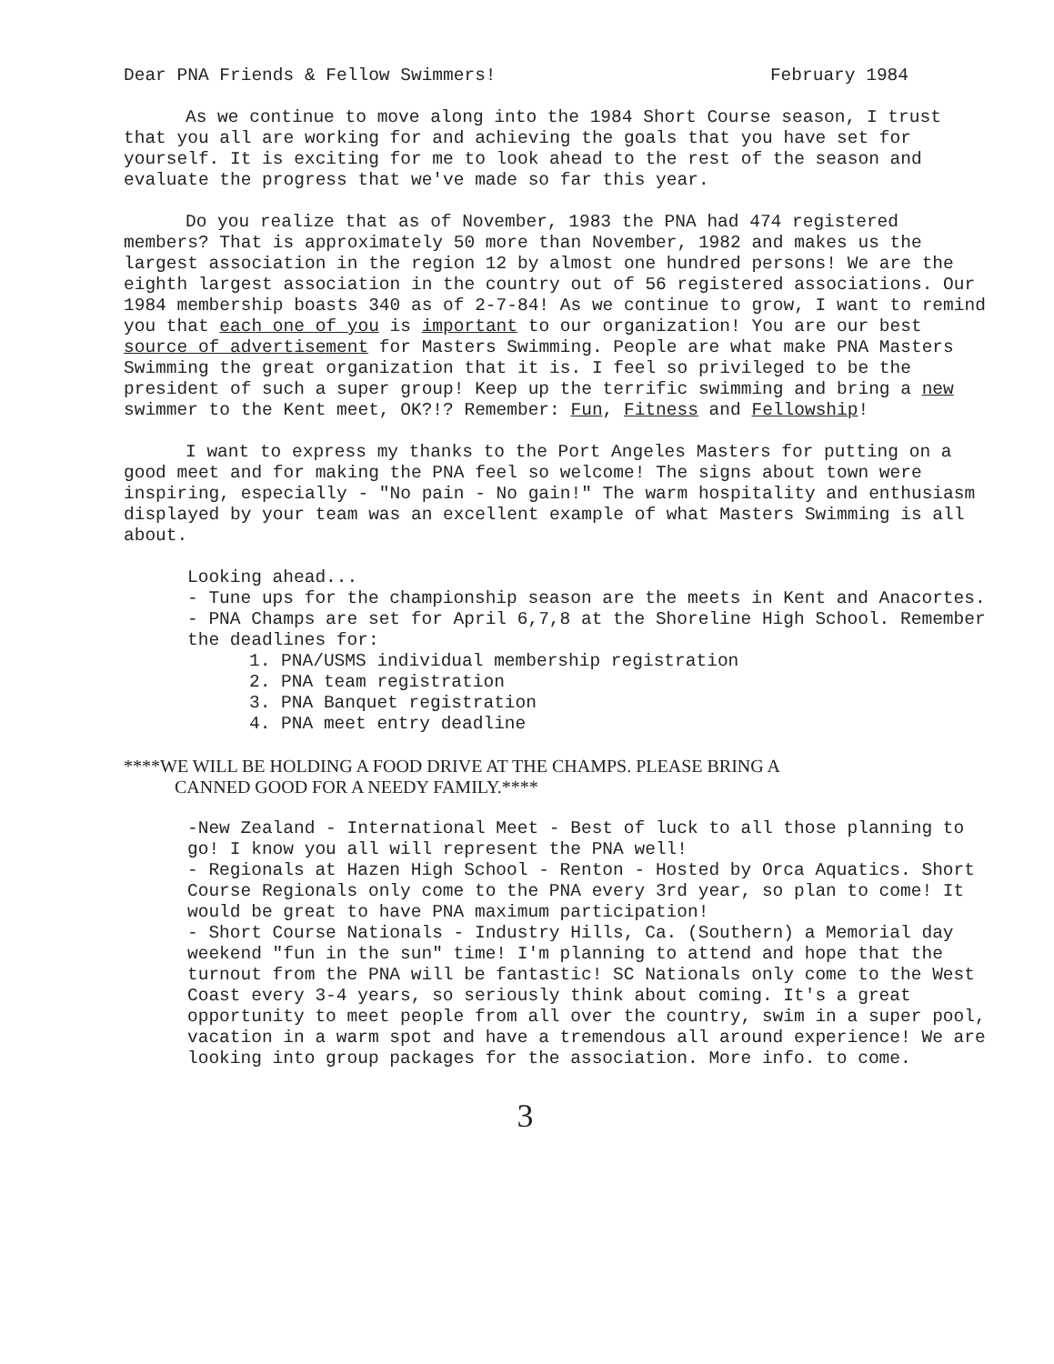Dear PNA Friends & Fellow Swimmers! February 1984
As we continue to move along into the 1984 Short Course season, I trust that you all are working for and achieving the goals that you have set for yourself. It is exciting for me to look ahead to the rest of the season and evaluate the progress that we've made so far this year.
Do you realize that as of November, 1983 the PNA had 474 registered members? That is approximately 50 more than November, 1982 and makes us the largest association in the region 12 by almost one hundred persons! We are the eighth largest association in the country out of 56 registered associations. Our 1984 membership boasts 340 as of 2-7-84! As we continue to grow, I want to remind you that each one of you is important to our organization! You are our best source of advertisement for Masters Swimming. People are what make PNA Masters Swimming the great organization that it is. I feel so privileged to be the president of such a super group! Keep up the terrific swimming and bring a new swimmer to the Kent meet, OK?!? Remember: Fun, Fitness and Fellowship!
I want to express my thanks to the Port Angeles Masters for putting on a good meet and for making the PNA feel so welcome! The signs about town were inspiring, especially - "No pain - No gain!" The warm hospitality and enthusiasm displayed by your team was an excellent example of what Masters Swimming is all about.
Looking ahead...
- Tune ups for the championship season are the meets in Kent and Anacortes.
- PNA Champs are set for April 6,7,8 at the Shoreline High School. Remember the deadlines for:
1. PNA/USMS individual membership registration
2. PNA team registration
3. PNA Banquet registration
4. PNA meet entry deadline
****WE WILL BE HOLDING A FOOD DRIVE AT THE CHAMPS. PLEASE BRING A
CANNED GOOD FOR A NEEDY FAMILY.****
-New Zealand - International Meet - Best of luck to all those planning to go! I know you all will represent the PNA well!
- Regionals at Hazen High School - Renton - Hosted by Orca Aquatics. Short Course Regionals only come to the PNA every 3rd year, so plan to come! It would be great to have PNA maximum participation!
- Short Course Nationals - Industry Hills, Ca. (Southern) a Memorial day weekend "fun in the sun" time! I'm planning to attend and hope that the turnout from the PNA will be fantastic! SC Nationals only come to the West Coast every 3-4 years, so seriously think about coming. It's a great opportunity to meet people from all over the country, swim in a super pool, vacation in a warm spot and have a tremendous all around experience! We are looking into group packages for the association. More info. to come.
3